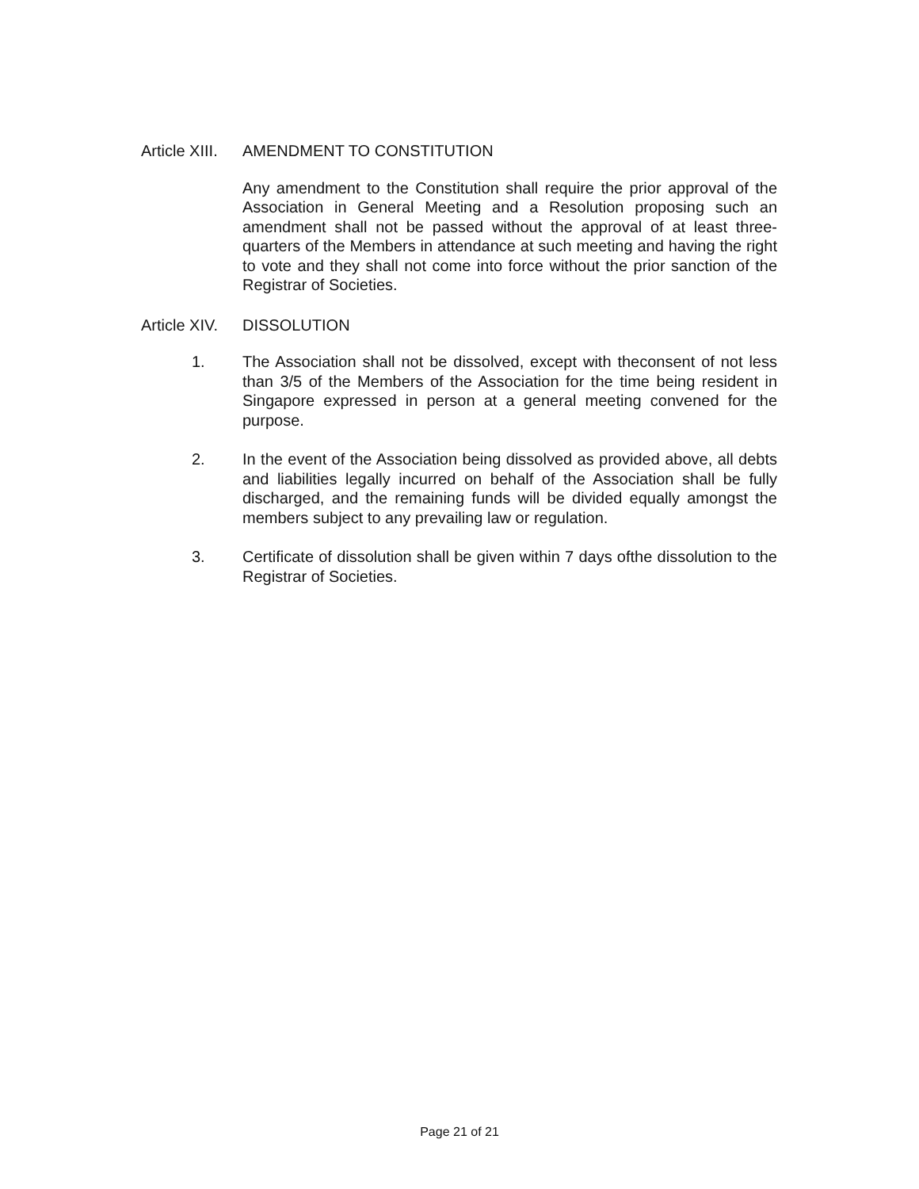Article XIII. AMENDMENT TO CONSTITUTION
Any amendment to the Constitution shall require the prior approval of the Association in General Meeting and a Resolution proposing such an amendment shall not be passed without the approval of at least three-quarters of the Members in attendance at such meeting and having the right to vote and they shall not come into force without the prior sanction of the Registrar of Societies.
Article XIV. DISSOLUTION
1. The Association shall not be dissolved, except with theconsent of not less than 3/5 of the Members of the Association for the time being resident in Singapore expressed in person at a general meeting convened for the purpose.
2. In the event of the Association being dissolved as provided above, all debts and liabilities legally incurred on behalf of the Association shall be fully discharged, and the remaining funds will be divided equally amongst the members subject to any prevailing law or regulation.
3. Certificate of dissolution shall be given within 7 days ofthe dissolution to the Registrar of Societies.
Page 21 of 21